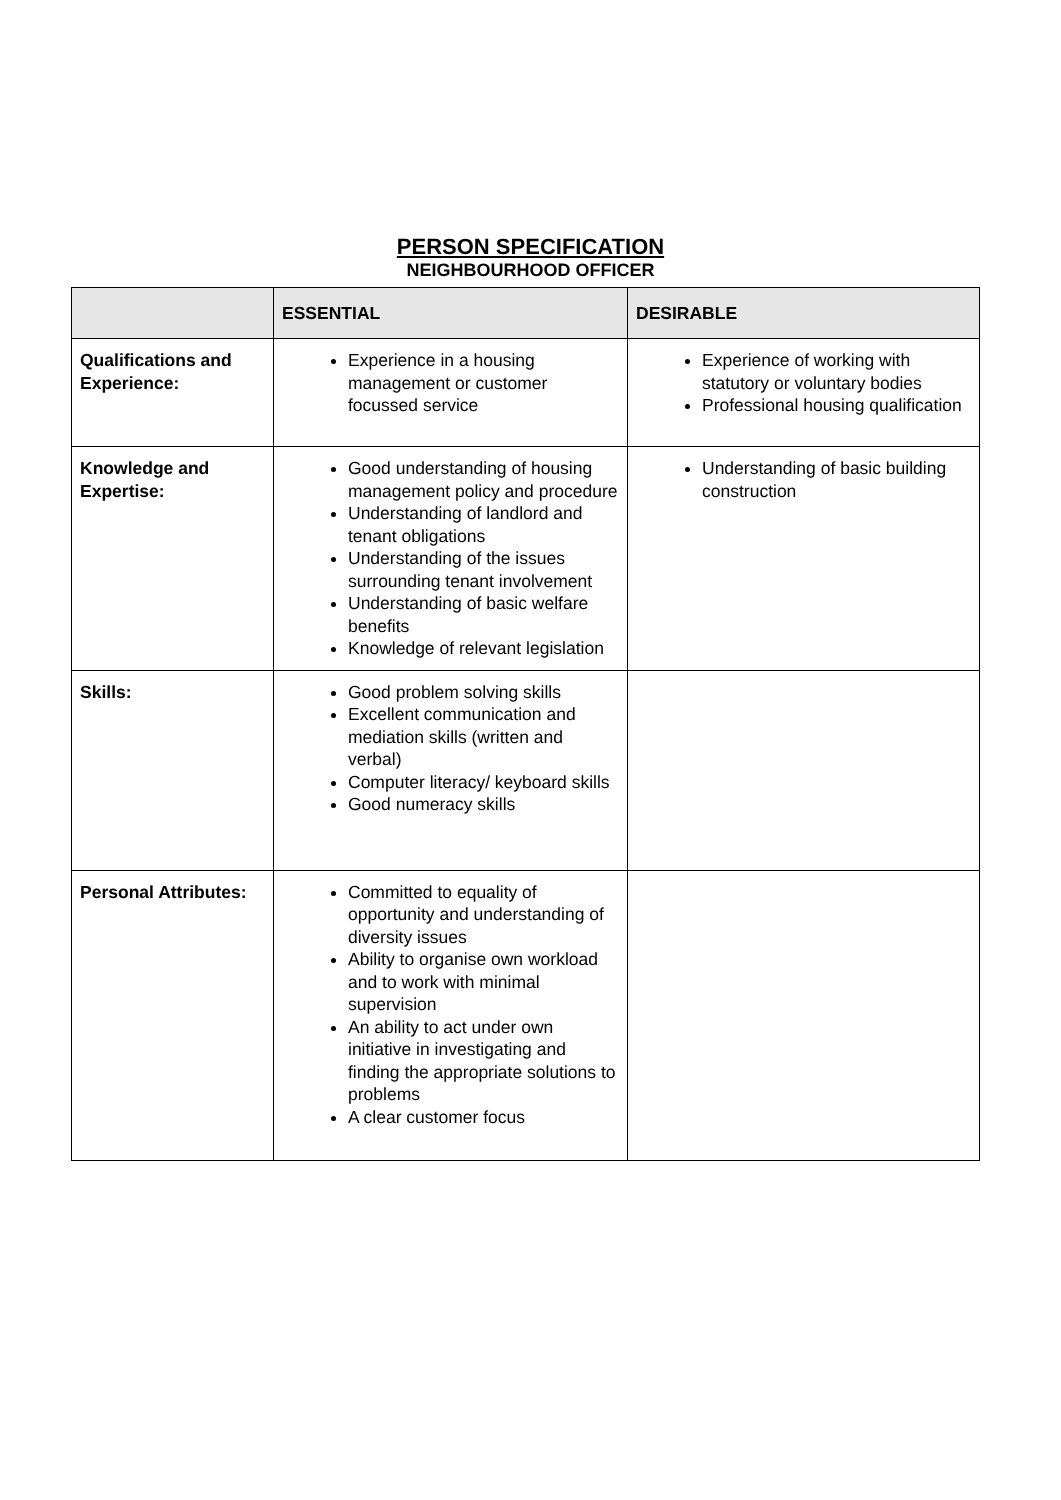PERSON SPECIFICATION
NEIGHBOURHOOD OFFICER
| | ESSENTIAL | DESIRABLE |
| --- | --- | --- |
| Qualifications and Experience: | Experience in a housing management or customer focussed service | Experience of working with statutory or voluntary bodies Professional housing qualification |
| Knowledge and Expertise: | Good understanding of housing management policy and procedure Understanding of landlord and tenant obligations Understanding of the issues surrounding tenant involvement Understanding of basic welfare benefits Knowledge of relevant legislation | Understanding of basic building construction |
| Skills: | Good problem solving skills Excellent communication and mediation skills (written and verbal) Computer literacy/ keyboard skills Good numeracy skills | |
| Personal Attributes: | Committed to equality of opportunity and understanding of diversity issues Ability to organise own workload and to work with minimal supervision An ability to act under own initiative in investigating and finding the appropriate solutions to problems A clear customer focus | |